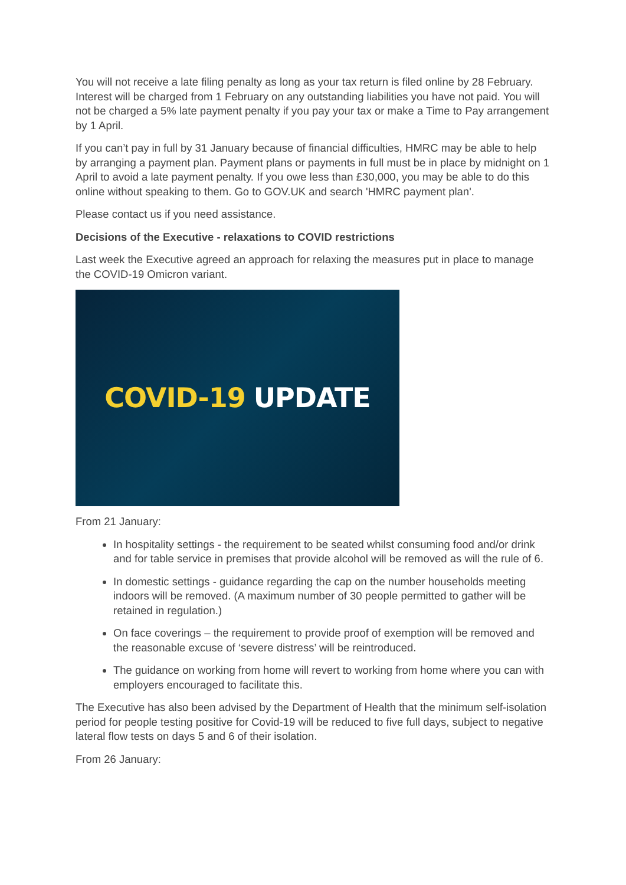You will not receive a late filing penalty as long as your tax return is filed online by 28 February. Interest will be charged from 1 February on any outstanding liabilities you have not paid. You will not be charged a 5% late payment penalty if you pay your tax or make a Time to Pay arrangement by 1 April.
If you can’t pay in full by 31 January because of financial difficulties, HMRC may be able to help by arranging a payment plan. Payment plans or payments in full must be in place by midnight on 1 April to avoid a late payment penalty. If you owe less than £30,000, you may be able to do this online without speaking to them. Go to GOV.UK and search 'HMRC payment plan'.
Please contact us if you need assistance.
Decisions of the Executive - relaxations to COVID restrictions
Last week the Executive agreed an approach for relaxing the measures put in place to manage the COVID-19 Omicron variant.
COVID-19 UPDATE
From 21 January:
In hospitality settings - the requirement to be seated whilst consuming food and/or drink and for table service in premises that provide alcohol will be removed as will the rule of 6.
In domestic settings - guidance regarding the cap on the number households meeting indoors will be removed. (A maximum number of 30 people permitted to gather will be retained in regulation.)
On face coverings – the requirement to provide proof of exemption will be removed and the reasonable excuse of ‘severe distress’ will be reintroduced.
The guidance on working from home will revert to working from home where you can with employers encouraged to facilitate this.
The Executive has also been advised by the Department of Health that the minimum self-isolation period for people testing positive for Covid-19 will be reduced to five full days, subject to negative lateral flow tests on days 5 and 6 of their isolation.
From 26 January: